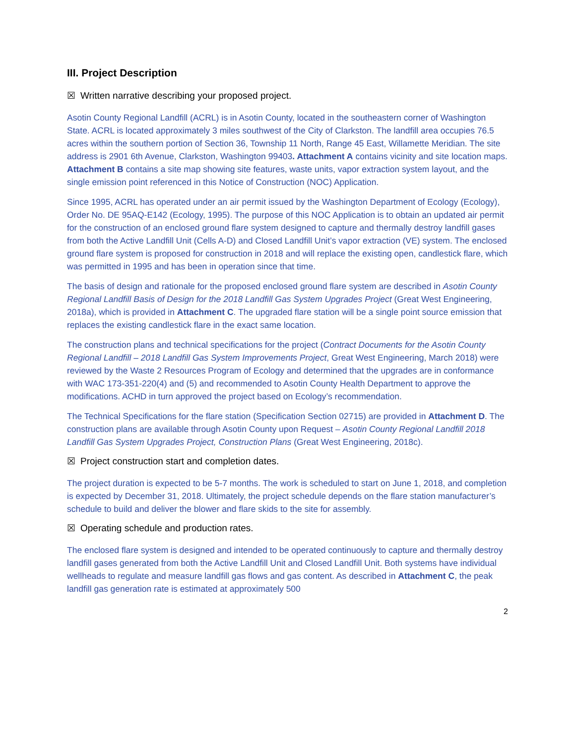III. Project Description
☒ Written narrative describing your proposed project.
Asotin County Regional Landfill (ACRL) is in Asotin County, located in the southeastern corner of Washington State. ACRL is located approximately 3 miles southwest of the City of Clarkston. The landfill area occupies 76.5 acres within the southern portion of Section 36, Township 11 North, Range 45 East, Willamette Meridian. The site address is 2901 6th Avenue, Clarkston, Washington 99403. Attachment A contains vicinity and site location maps. Attachment B contains a site map showing site features, waste units, vapor extraction system layout, and the single emission point referenced in this Notice of Construction (NOC) Application.
Since 1995, ACRL has operated under an air permit issued by the Washington Department of Ecology (Ecology), Order No. DE 95AQ-E142 (Ecology, 1995). The purpose of this NOC Application is to obtain an updated air permit for the construction of an enclosed ground flare system designed to capture and thermally destroy landfill gases from both the Active Landfill Unit (Cells A-D) and Closed Landfill Unit’s vapor extraction (VE) system. The enclosed ground flare system is proposed for construction in 2018 and will replace the existing open, candlestick flare, which was permitted in 1995 and has been in operation since that time.
The basis of design and rationale for the proposed enclosed ground flare system are described in Asotin County Regional Landfill Basis of Design for the 2018 Landfill Gas System Upgrades Project (Great West Engineering, 2018a), which is provided in Attachment C. The upgraded flare station will be a single point source emission that replaces the existing candlestick flare in the exact same location.
The construction plans and technical specifications for the project (Contract Documents for the Asotin County Regional Landfill – 2018 Landfill Gas System Improvements Project, Great West Engineering, March 2018) were reviewed by the Waste 2 Resources Program of Ecology and determined that the upgrades are in conformance with WAC 173-351-220(4) and (5) and recommended to Asotin County Health Department to approve the modifications. ACHD in turn approved the project based on Ecology’s recommendation.
The Technical Specifications for the flare station (Specification Section 02715) are provided in Attachment D. The construction plans are available through Asotin County upon Request – Asotin County Regional Landfill 2018 Landfill Gas System Upgrades Project, Construction Plans (Great West Engineering, 2018c).
☒ Project construction start and completion dates.
The project duration is expected to be 5-7 months. The work is scheduled to start on June 1, 2018, and completion is expected by December 31, 2018. Ultimately, the project schedule depends on the flare station manufacturer’s schedule to build and deliver the blower and flare skids to the site for assembly.
☒ Operating schedule and production rates.
The enclosed flare system is designed and intended to be operated continuously to capture and thermally destroy landfill gases generated from both the Active Landfill Unit and Closed Landfill Unit. Both systems have individual wellheads to regulate and measure landfill gas flows and gas content. As described in Attachment C, the peak landfill gas generation rate is estimated at approximately 500
2